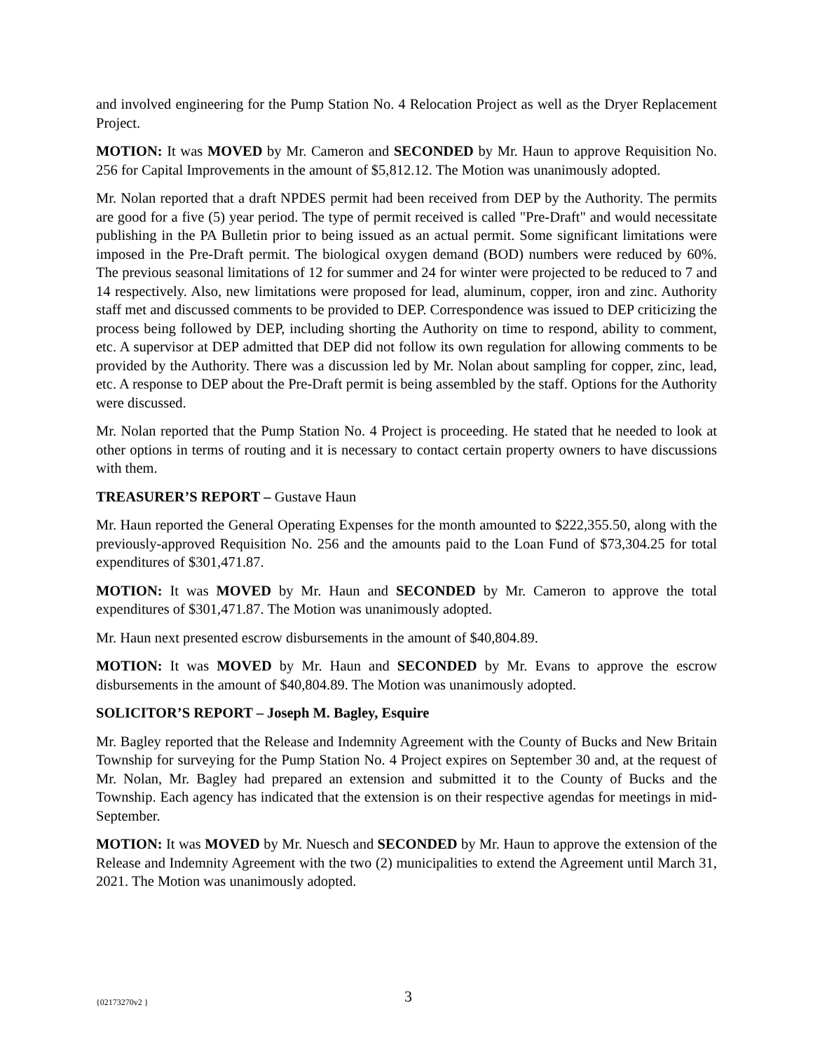and involved engineering for the Pump Station No. 4 Relocation Project as well as the Dryer Replacement Project.
MOTION: It was MOVED by Mr. Cameron and SECONDED by Mr. Haun to approve Requisition No. 256 for Capital Improvements in the amount of $5,812.12. The Motion was unanimously adopted.
Mr. Nolan reported that a draft NPDES permit had been received from DEP by the Authority. The permits are good for a five (5) year period. The type of permit received is called "Pre-Draft" and would necessitate publishing in the PA Bulletin prior to being issued as an actual permit. Some significant limitations were imposed in the Pre-Draft permit. The biological oxygen demand (BOD) numbers were reduced by 60%. The previous seasonal limitations of 12 for summer and 24 for winter were projected to be reduced to 7 and 14 respectively. Also, new limitations were proposed for lead, aluminum, copper, iron and zinc. Authority staff met and discussed comments to be provided to DEP. Correspondence was issued to DEP criticizing the process being followed by DEP, including shorting the Authority on time to respond, ability to comment, etc. A supervisor at DEP admitted that DEP did not follow its own regulation for allowing comments to be provided by the Authority. There was a discussion led by Mr. Nolan about sampling for copper, zinc, lead, etc. A response to DEP about the Pre-Draft permit is being assembled by the staff. Options for the Authority were discussed.
Mr. Nolan reported that the Pump Station No. 4 Project is proceeding. He stated that he needed to look at other options in terms of routing and it is necessary to contact certain property owners to have discussions with them.
TREASURER’S REPORT – Gustave Haun
Mr. Haun reported the General Operating Expenses for the month amounted to $222,355.50, along with the previously-approved Requisition No. 256 and the amounts paid to the Loan Fund of $73,304.25 for total expenditures of $301,471.87.
MOTION: It was MOVED by Mr. Haun and SECONDED by Mr. Cameron to approve the total expenditures of $301,471.87. The Motion was unanimously adopted.
Mr. Haun next presented escrow disbursements in the amount of $40,804.89.
MOTION: It was MOVED by Mr. Haun and SECONDED by Mr. Evans to approve the escrow disbursements in the amount of $40,804.89. The Motion was unanimously adopted.
SOLICITOR’S REPORT – Joseph M. Bagley, Esquire
Mr. Bagley reported that the Release and Indemnity Agreement with the County of Bucks and New Britain Township for surveying for the Pump Station No. 4 Project expires on September 30 and, at the request of Mr. Nolan, Mr. Bagley had prepared an extension and submitted it to the County of Bucks and the Township. Each agency has indicated that the extension is on their respective agendas for meetings in mid-September.
MOTION: It was MOVED by Mr. Nuesch and SECONDED by Mr. Haun to approve the extension of the Release and Indemnity Agreement with the two (2) municipalities to extend the Agreement until March 31, 2021. The Motion was unanimously adopted.
{02173270v2 } 3